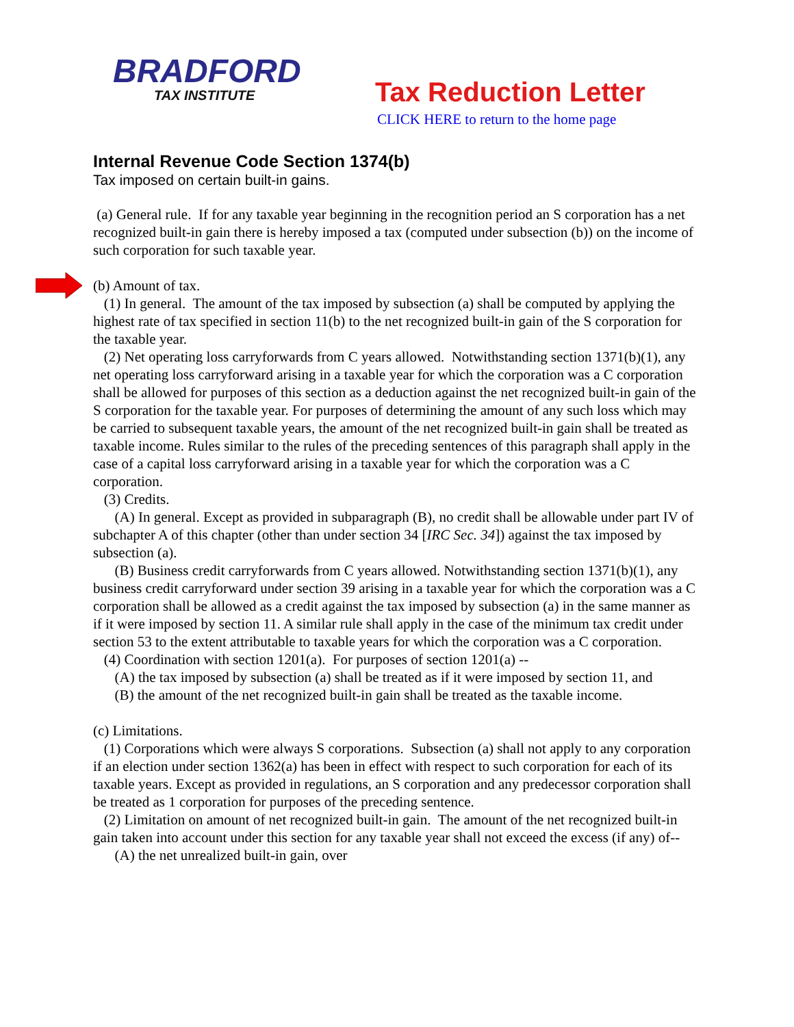BRADFORD
TAX INSTITUTE
Tax Reduction Letter
CLICK HERE to return to the home page
Internal Revenue Code Section 1374(b)
Tax imposed on certain built-in gains.
(a) General rule. If for any taxable year beginning in the recognition period an S corporation has a net recognized built-in gain there is hereby imposed a tax (computed under subsection (b)) on the income of such corporation for such taxable year.
(b) Amount of tax.
(1) In general. The amount of the tax imposed by subsection (a) shall be computed by applying the highest rate of tax specified in section 11(b) to the net recognized built-in gain of the S corporation for the taxable year.
(2) Net operating loss carryforwards from C years allowed. Notwithstanding section 1371(b)(1), any net operating loss carryforward arising in a taxable year for which the corporation was a C corporation shall be allowed for purposes of this section as a deduction against the net recognized built-in gain of the S corporation for the taxable year. For purposes of determining the amount of any such loss which may be carried to subsequent taxable years, the amount of the net recognized built-in gain shall be treated as taxable income. Rules similar to the rules of the preceding sentences of this paragraph shall apply in the case of a capital loss carryforward arising in a taxable year for which the corporation was a C corporation.
(3) Credits.
(A) In general. Except as provided in subparagraph (B), no credit shall be allowable under part IV of subchapter A of this chapter (other than under section 34 [IRC Sec. 34]) against the tax imposed by subsection (a).
(B) Business credit carryforwards from C years allowed. Notwithstanding section 1371(b)(1), any business credit carryforward under section 39 arising in a taxable year for which the corporation was a C corporation shall be allowed as a credit against the tax imposed by subsection (a) in the same manner as if it were imposed by section 11. A similar rule shall apply in the case of the minimum tax credit under section 53 to the extent attributable to taxable years for which the corporation was a C corporation.
(4) Coordination with section 1201(a). For purposes of section 1201(a) --
(A) the tax imposed by subsection (a) shall be treated as if it were imposed by section 11, and
(B) the amount of the net recognized built-in gain shall be treated as the taxable income.
(c) Limitations.
(1) Corporations which were always S corporations. Subsection (a) shall not apply to any corporation if an election under section 1362(a) has been in effect with respect to such corporation for each of its taxable years. Except as provided in regulations, an S corporation and any predecessor corporation shall be treated as 1 corporation for purposes of the preceding sentence.
(2) Limitation on amount of net recognized built-in gain. The amount of the net recognized built-in gain taken into account under this section for any taxable year shall not exceed the excess (if any) of--
(A) the net unrealized built-in gain, over